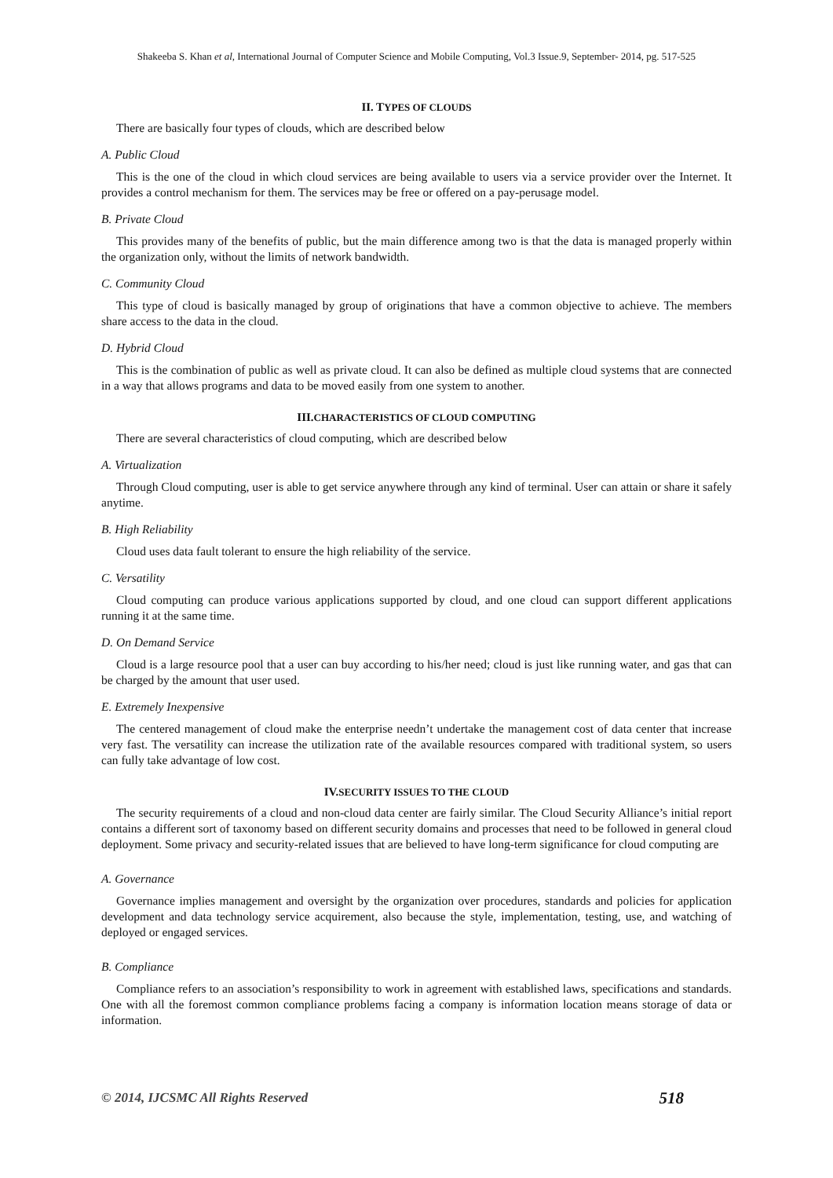Shakeeba S. Khan et al, International Journal of Computer Science and Mobile Computing, Vol.3 Issue.9, September- 2014, pg. 517-525
II. TYPES OF CLOUDS
There are basically four types of clouds, which are described below
A. Public Cloud
This is the one of the cloud in which cloud services are being available to users via a service provider over the Internet. It provides a control mechanism for them. The services may be free or offered on a pay-perusage model.
B. Private Cloud
This provides many of the benefits of public, but the main difference among two is that the data is managed properly within the organization only, without the limits of network bandwidth.
C. Community Cloud
This type of cloud is basically managed by group of originations that have a common objective to achieve. The members share access to the data in the cloud.
D. Hybrid Cloud
This is the combination of public as well as private cloud. It can also be defined as multiple cloud systems that are connected in a way that allows programs and data to be moved easily from one system to another.
III. CHARACTERISTICS OF CLOUD COMPUTING
There are several characteristics of cloud computing, which are described below
A. Virtualization
Through Cloud computing, user is able to get service anywhere through any kind of terminal. User can attain or share it safely anytime.
B. High Reliability
Cloud uses data fault tolerant to ensure the high reliability of the service.
C. Versatility
Cloud computing can produce various applications supported by cloud, and one cloud can support different applications running it at the same time.
D. On Demand Service
Cloud is a large resource pool that a user can buy according to his/her need; cloud is just like running water, and gas that can be charged by the amount that user used.
E. Extremely Inexpensive
The centered management of cloud make the enterprise needn’t undertake the management cost of data center that increase very fast. The versatility can increase the utilization rate of the available resources compared with traditional system, so users can fully take advantage of low cost.
IV. SECURITY ISSUES TO THE CLOUD
The security requirements of a cloud and non-cloud data center are fairly similar. The Cloud Security Alliance’s initial report contains a different sort of taxonomy based on different security domains and processes that need to be followed in general cloud deployment. Some privacy and security-related issues that are believed to have long-term significance for cloud computing are
A. Governance
Governance implies management and oversight by the organization over procedures, standards and policies for application development and data technology service acquirement, also because the style, implementation, testing, use, and watching of deployed or engaged services.
B. Compliance
Compliance refers to an association’s responsibility to work in agreement with established laws, specifications and standards. One with all the foremost common compliance problems facing a company is information location means storage of data or information.
© 2014, IJCSMC All Rights Reserved 518